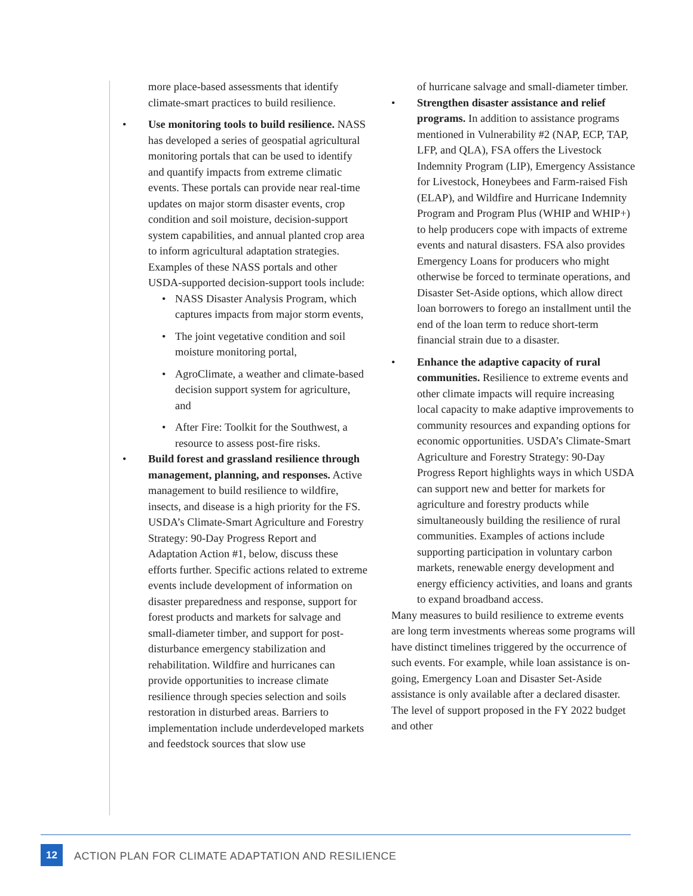more place-based assessments that identify climate-smart practices to build resilience.
• Use monitoring tools to build resilience. NASS has developed a series of geospatial agricultural monitoring portals that can be used to identify and quantify impacts from extreme climatic events. These portals can provide near real-time updates on major storm disaster events, crop condition and soil moisture, decision-support system capabilities, and annual planted crop area to inform agricultural adaptation strategies. Examples of these NASS portals and other USDA-supported decision-support tools include:
• NASS Disaster Analysis Program, which captures impacts from major storm events,
• The joint vegetative condition and soil moisture monitoring portal,
• AgroClimate, a weather and climate-based decision support system for agriculture, and
• After Fire: Toolkit for the Southwest, a resource to assess post-fire risks.
• Build forest and grassland resilience through management, planning, and responses. Active management to build resilience to wildfire, insects, and disease is a high priority for the FS. USDA’s Climate-Smart Agriculture and Forestry Strategy: 90-Day Progress Report and Adaptation Action #1, below, discuss these efforts further. Specific actions related to extreme events include development of information on disaster preparedness and response, support for forest products and markets for salvage and small-diameter timber, and support for post-disturbance emergency stabilization and rehabilitation. Wildfire and hurricanes can provide opportunities to increase climate resilience through species selection and soils restoration in disturbed areas. Barriers to implementation include underdeveloped markets and feedstock sources that slow use
of hurricane salvage and small-diameter timber.
• Strengthen disaster assistance and relief programs. In addition to assistance programs mentioned in Vulnerability #2 (NAP, ECP, TAP, LFP, and QLA), FSA offers the Livestock Indemnity Program (LIP), Emergency Assistance for Livestock, Honeybees and Farm-raised Fish (ELAP), and Wildfire and Hurricane Indemnity Program and Program Plus (WHIP and WHIP+) to help producers cope with impacts of extreme events and natural disasters. FSA also provides Emergency Loans for producers who might otherwise be forced to terminate operations, and Disaster Set-Aside options, which allow direct loan borrowers to forego an installment until the end of the loan term to reduce short-term financial strain due to a disaster.
• Enhance the adaptive capacity of rural communities. Resilience to extreme events and other climate impacts will require increasing local capacity to make adaptive improvements to community resources and expanding options for economic opportunities. USDA’s Climate-Smart Agriculture and Forestry Strategy: 90-Day Progress Report highlights ways in which USDA can support new and better for markets for agriculture and forestry products while simultaneously building the resilience of rural communities. Examples of actions include supporting participation in voluntary carbon markets, renewable energy development and energy efficiency activities, and loans and grants to expand broadband access.
Many measures to build resilience to extreme events are long term investments whereas some programs will have distinct timelines triggered by the occurrence of such events. For example, while loan assistance is on-going, Emergency Loan and Disaster Set-Aside assistance is only available after a declared disaster. The level of support proposed in the FY 2022 budget and other
12
ACTION PLAN FOR CLIMATE ADAPTATION AND RESILIENCE